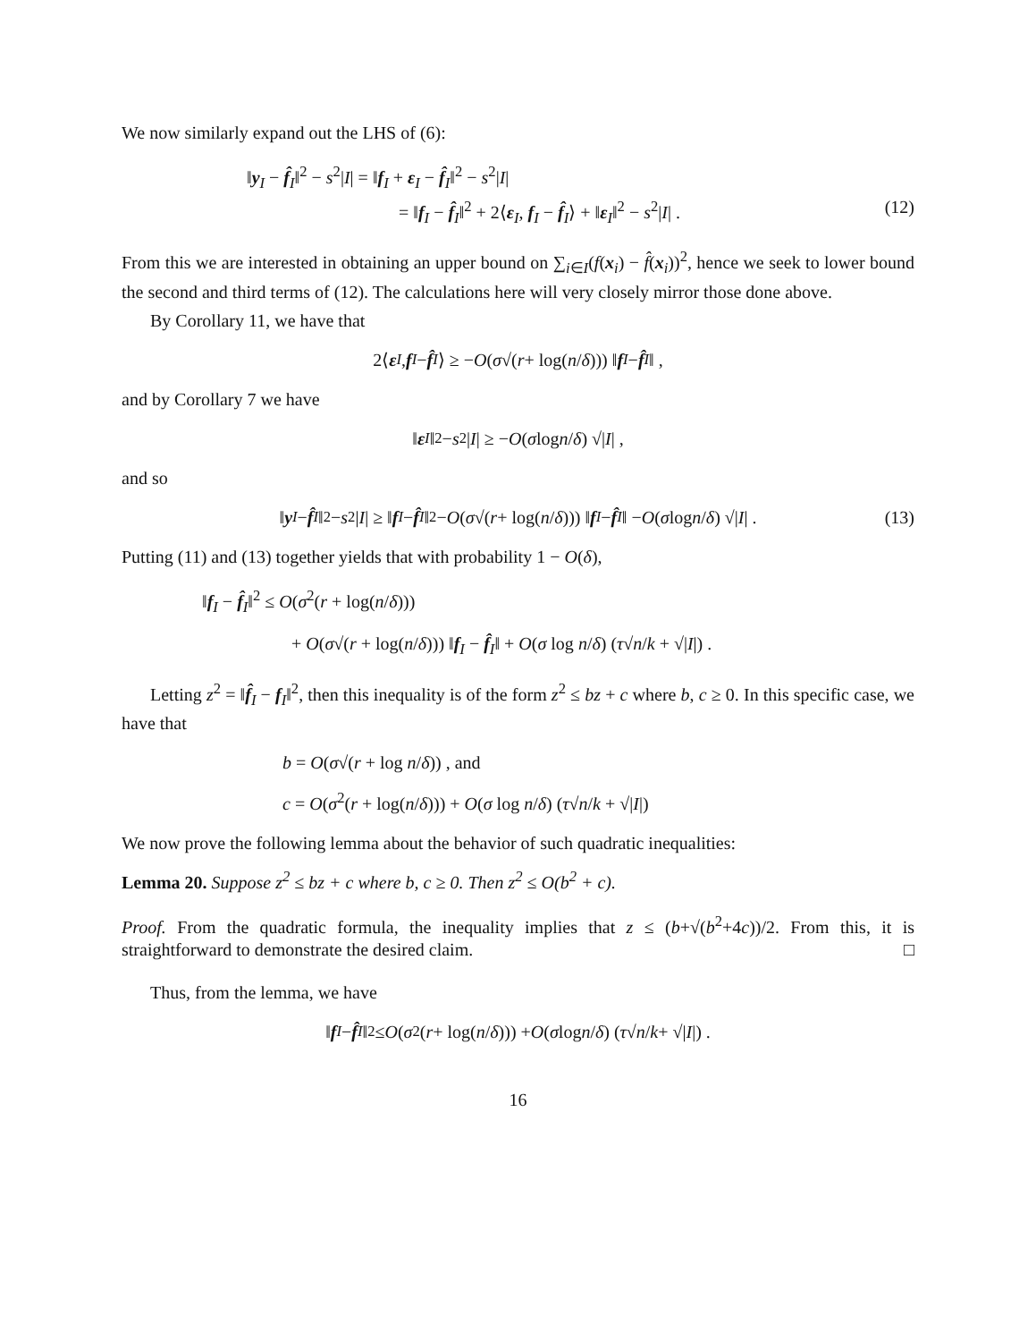We now similarly expand out the LHS of (6):
‖y<sub>I</sub> − f̂<sub>I</sub>‖<sup>2</sup> − s<sup>2</sup>|I| = ‖f<sub>I</sub> + ε<sub>I</sub> − f̂<sub>I</sub>‖<sup>2</sup> − s<sup>2</sup>|I|
= ‖f<sub>I</sub> − f̂<sub>I</sub>‖<sup>2</sup> + 2⟨ε<sub>I</sub>, f<sub>I</sub> − f̂<sub>I</sub>⟩ + ‖ε<sub>I</sub>‖<sup>2</sup> − s<sup>2</sup>|I| . (12)
From this we are interested in obtaining an upper bound on ∑<sub>i∈I</sub>(f(x<sub>i</sub>) − f̂(x<sub>i</sub>))<sup>2</sup>, hence we seek to lower bound the second and third terms of (12). The calculations here will very closely mirror those done above.
By Corollary 11, we have that
2⟨ ε<sub>I</sub>, f<sub>I</sub> − f̂<sub>I</sub> ⟩ ≥ − O (σ √(r + log(n / δ))) ‖ f<sub>I</sub> − f̂<sub>I</sub> ‖ ,
and by Corollary 7 we have
‖ ε<sub>I</sub> ‖<sup>2</sup> − s<sup>2</sup>| I | ≥ − O (σ log n / δ) √| I | ,
and so
‖ y<sub>I</sub> − f̂<sub>I</sub> ‖<sup>2</sup> − s<sup>2</sup>| I | ≥ ‖ f<sub>I</sub> − f̂<sub>I</sub> ‖<sup>2</sup> − O (σ √(r + log(n / δ))) ‖ f<sub>I</sub> − f̂<sub>I</sub> ‖ − O (σ log n / δ) √| I | . (13)
Putting (11) and (13) together yields that with probability 1 − O(δ),
‖f<sub>I</sub> − f̂<sub>I</sub>‖<sup>2</sup> ≤ O(σ<sup>2</sup>(r + log(n/δ)))
+ O(σ√(r + log(n/δ))) ‖f<sub>I</sub> − f̂<sub>I</sub>‖ + O(σ log n/δ) (τ√n/k + √|I|) .
Letting z<sup>2</sup> = ‖f̂<sub>I</sub> − f<sub>I</sub>‖<sup>2</sup>, then this inequality is of the form z<sup>2</sup> ≤ bz + c where b, c ≥ 0. In this specific case, we have that
b = O(σ√(r + log n/δ)) , and
c = O(σ<sup>2</sup>(r + log(n/δ))) + O(σ log n/δ) (τ√n/k + √|I|)
We now prove the following lemma about the behavior of such quadratic inequalities:
Lemma 20. Suppose z<sup>2</sup> ≤ bz + c where b, c ≥ 0. Then z<sup>2</sup> ≤ O(b<sup>2</sup> + c).
Proof. From the quadratic formula, the inequality implies that z ≤ (b+√(b<sup>2</sup>+4c))/2. From this, it is straightforward to demonstrate the desired claim. □
Thus, from the lemma, we have
‖ f<sub>I</sub> − f̂<sub>I</sub> ‖<sup>2</sup> ≤ O (σ<sup>2</sup>(r + log(n / δ))) + O (σ log n / δ) (τ √ n / k + √| I |) .
16